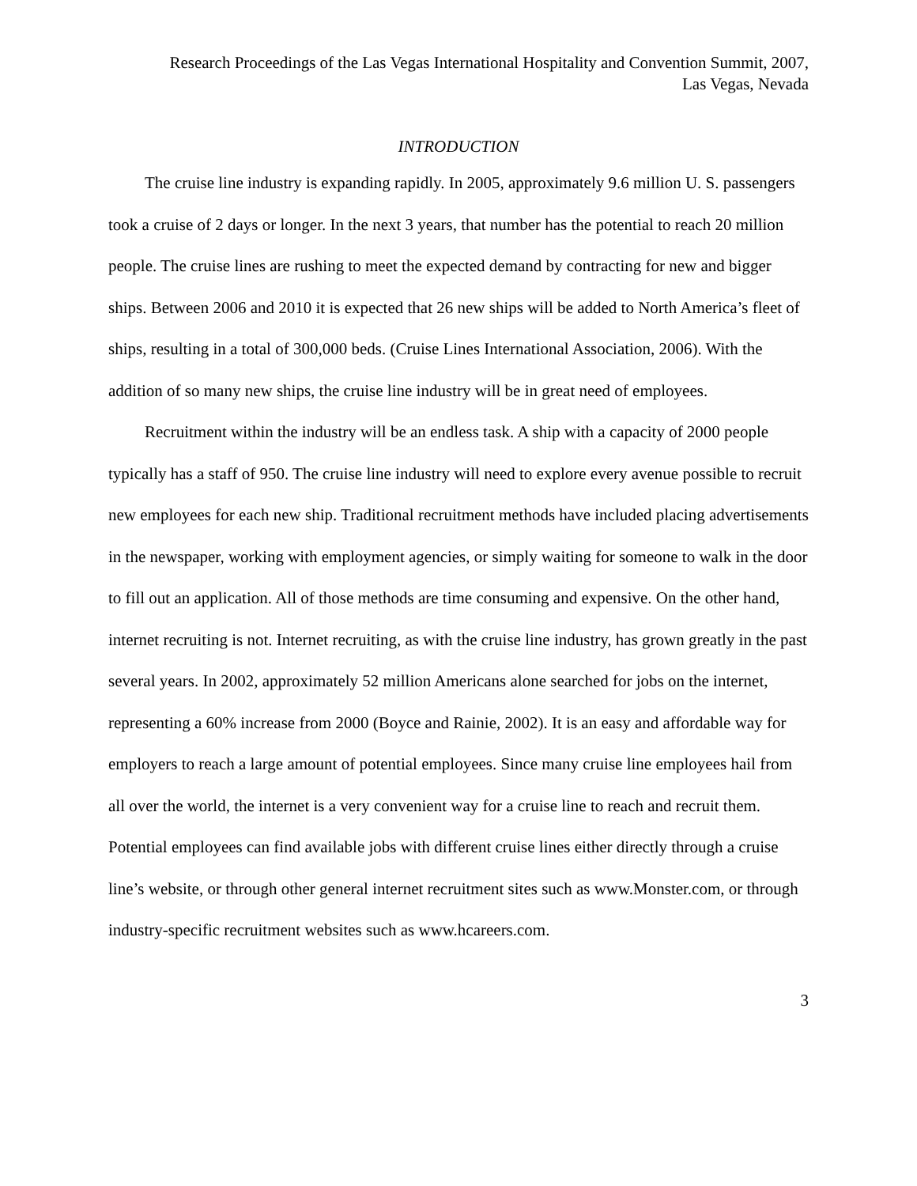Research Proceedings of the Las Vegas International Hospitality and Convention Summit, 2007,
Las Vegas, Nevada
INTRODUCTION
The cruise line industry is expanding rapidly. In 2005, approximately 9.6 million U. S. passengers took a cruise of 2 days or longer. In the next 3 years, that number has the potential to reach 20 million people. The cruise lines are rushing to meet the expected demand by contracting for new and bigger ships. Between 2006 and 2010 it is expected that 26 new ships will be added to North America’s fleet of ships, resulting in a total of 300,000 beds. (Cruise Lines International Association, 2006). With the addition of so many new ships, the cruise line industry will be in great need of employees.
Recruitment within the industry will be an endless task. A ship with a capacity of 2000 people typically has a staff of 950. The cruise line industry will need to explore every avenue possible to recruit new employees for each new ship. Traditional recruitment methods have included placing advertisements in the newspaper, working with employment agencies, or simply waiting for someone to walk in the door to fill out an application. All of those methods are time consuming and expensive. On the other hand, internet recruiting is not. Internet recruiting, as with the cruise line industry, has grown greatly in the past several years. In 2002, approximately 52 million Americans alone searched for jobs on the internet, representing a 60% increase from 2000 (Boyce and Rainie, 2002). It is an easy and affordable way for employers to reach a large amount of potential employees. Since many cruise line employees hail from all over the world, the internet is a very convenient way for a cruise line to reach and recruit them. Potential employees can find available jobs with different cruise lines either directly through a cruise line’s website, or through other general internet recruitment sites such as www.Monster.com, or through industry-specific recruitment websites such as www.hcareers.com.
3